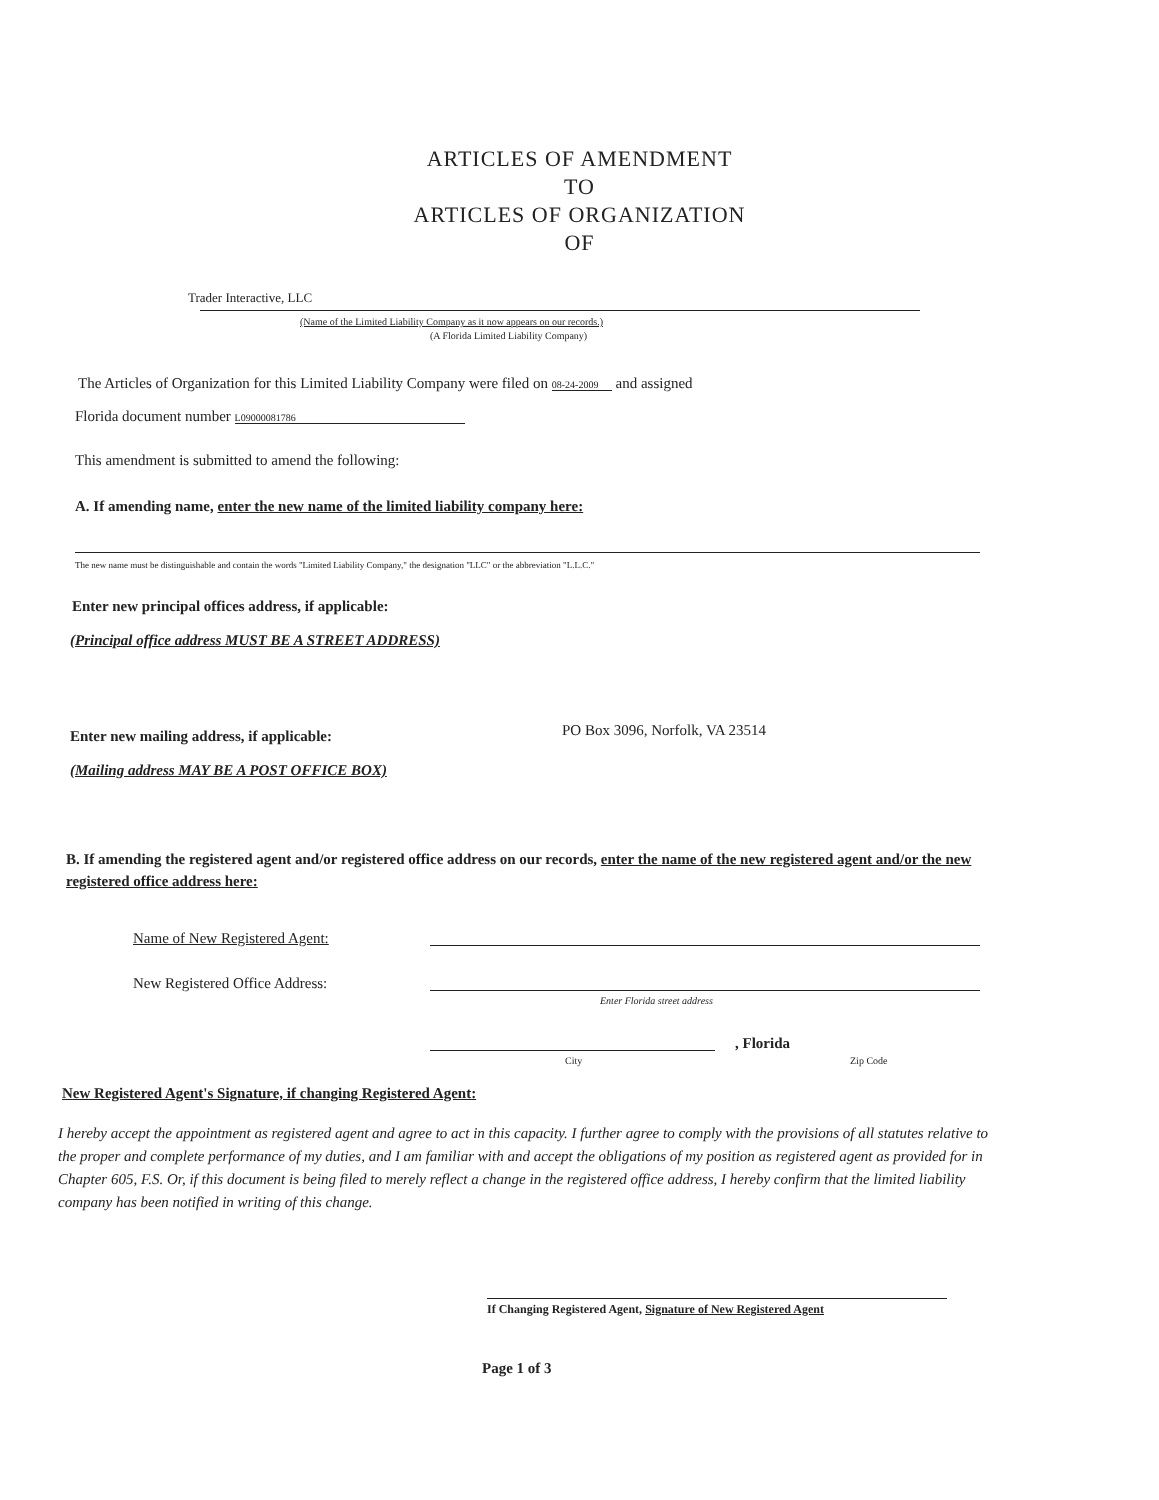ARTICLES OF AMENDMENT
TO
ARTICLES OF ORGANIZATION
OF
Trader Interactive, LLC
(Name of the Limited Liability Company as it now appears on our records.)
(A Florida Limited Liability Company)
The Articles of Organization for this Limited Liability Company were filed on 08-24-2009 and assigned
Florida document number L09000081786
This amendment is submitted to amend the following:
A. If amending name, enter the new name of the limited liability company here:
The new name must be distinguishable and contain the words "Limited Liability Company," the designation "LLC" or the abbreviation "L.L.C."
Enter new principal offices address, if applicable:
(Principal office address MUST BE A STREET ADDRESS)
Enter new mailing address, if applicable:
PO Box 3096, Norfolk, VA 23514
(Mailing address MAY BE A POST OFFICE BOX)
B. If amending the registered agent and/or registered office address on our records, enter the name of the new registered agent and/or the new registered office address here:
Name of New Registered Agent:
New Registered Office Address:
Enter Florida street address
, Florida
City Zip Code
New Registered Agent's Signature, if changing Registered Agent:
I hereby accept the appointment as registered agent and agree to act in this capacity. I further agree to comply with the provisions of all statutes relative to the proper and complete performance of my duties, and I am familiar with and accept the obligations of my position as registered agent as provided for in Chapter 605, F.S. Or, if this document is being filed to merely reflect a change in the registered office address, I hereby confirm that the limited liability company has been notified in writing of this change.
If Changing Registered Agent, Signature of New Registered Agent
Page 1 of 3